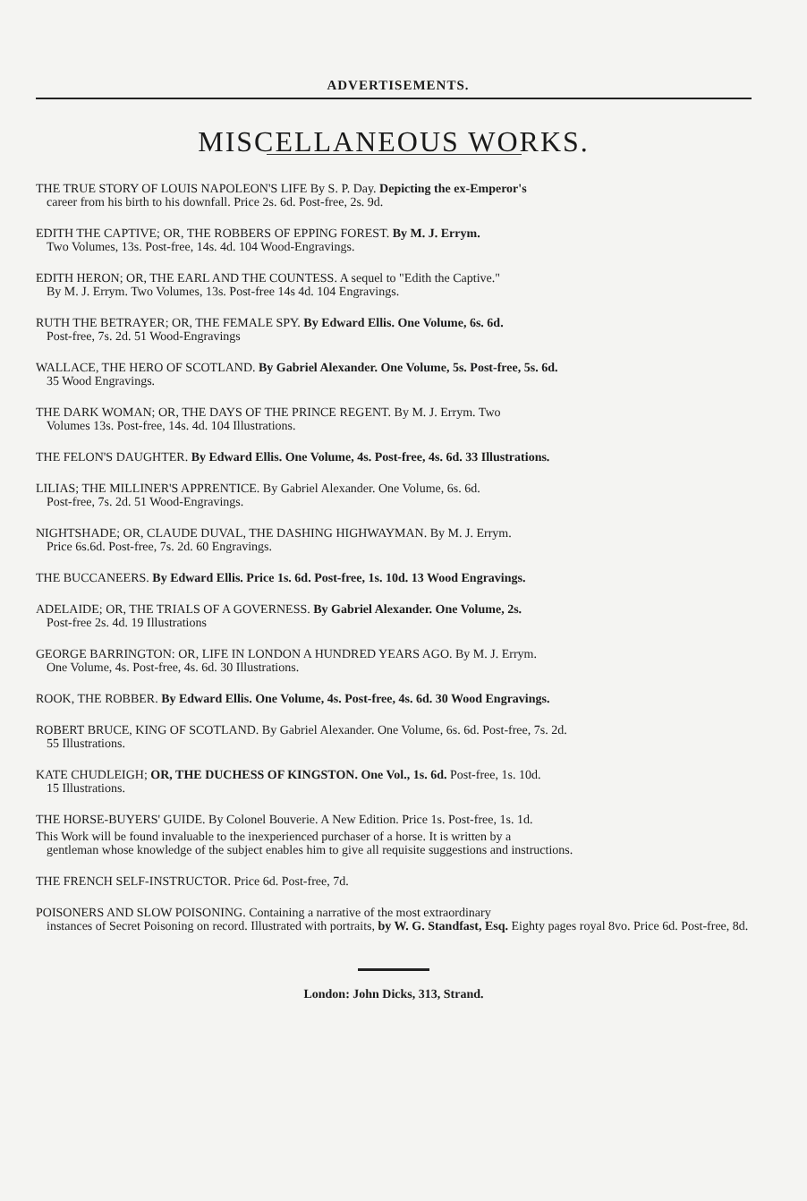ADVERTISEMENTS.
MISCELLANEOUS WORKS.
THE TRUE STORY OF LOUIS NAPOLEON'S LIFE By S. P. Day. Depicting the ex-Emperor's
career from his birth to his downfall. Price 2s. 6d. Post-free, 2s. 9d.
EDITH THE CAPTIVE; OR, THE ROBBERS OF EPPING FOREST. By M. J. Errym.
Two Volumes, 13s. Post-free, 14s. 4d. 104 Wood-Engravings.
EDITH HERON; OR, THE EARL AND THE COUNTESS. A sequel to "Edith the Captive."
By M. J. Errym. Two Volumes, 13s. Post-free 14s 4d. 104 Engravings.
RUTH THE BETRAYER; OR, THE FEMALE SPY. By Edward Ellis. One Volume, 6s. 6d.
Post-free, 7s. 2d. 51 Wood-Engravings
WALLACE, THE HERO OF SCOTLAND. By Gabriel Alexander. One Volume, 5s. Post-free, 5s. 6d.
35 Wood Engravings.
THE DARK WOMAN; OR, THE DAYS OF THE PRINCE REGENT. By M. J. Errym. Two
Volumes 13s. Post-free, 14s. 4d. 104 Illustrations.
THE FELON'S DAUGHTER. By Edward Ellis. One Volume, 4s. Post-free, 4s. 6d. 33 Illustrations.
LILIAS; THE MILLINER'S APPRENTICE. By Gabriel Alexander. One Volume, 6s. 6d.
Post-free, 7s. 2d. 51 Wood-Engravings.
NIGHTSHADE; OR, CLAUDE DUVAL, THE DASHING HIGHWAYMAN. By M. J. Errym.
Price 6s.6d. Post-free, 7s. 2d. 60 Engravings.
THE BUCCANEERS. By Edward Ellis. Price 1s. 6d. Post-free, 1s. 10d. 13 Wood Engravings.
ADELAIDE; OR, THE TRIALS OF A GOVERNESS. By Gabriel Alexander. One Volume, 2s.
Post-free 2s. 4d. 19 Illustrations
GEORGE BARRINGTON: OR, LIFE IN LONDON A HUNDRED YEARS AGO. By M. J. Errym.
One Volume, 4s. Post-free, 4s. 6d. 30 Illustrations.
ROOK, THE ROBBER. By Edward Ellis. One Volume, 4s. Post-free, 4s. 6d. 30 Wood Engravings.
ROBERT BRUCE, KING OF SCOTLAND. By Gabriel Alexander. One Volume, 6s. 6d. Post-free, 7s. 2d.
55 Illustrations.
KATE CHUDLEIGH; OR, THE DUCHESS OF KINGSTON. One Vol., 1s. 6d. Post-free, 1s. 10d.
15 Illustrations.
THE HORSE-BUYERS' GUIDE. By Colonel Bouverie. A New Edition. Price 1s. Post-free, 1s. 1d.
This Work will be found invaluable to the inexperienced purchaser of a horse. It is written by a
gentleman whose knowledge of the subject enables him to give all requisite suggestions and instructions.
THE FRENCH SELF-INSTRUCTOR. Price 6d. Post-free, 7d.
POISONERS AND SLOW POISONING. Containing a narrative of the most extraordinary
instances of Secret Poisoning on record. Illustrated with portraits, by W. G. Standfast, Esq. Eighty pages royal 8vo. Price 6d. Post-free, 8d.
London: John Dicks, 313, Strand.